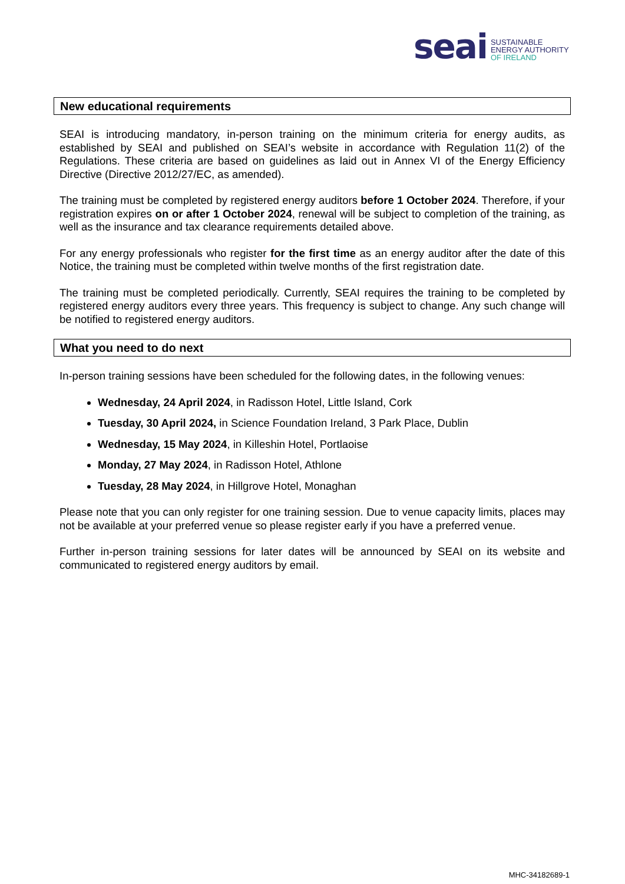seai
SUSTAINABLE
ENERGY AUTHORITY
OF IRELAND
New educational requirements
SEAI is introducing mandatory, in-person training on the minimum criteria for energy audits, as established by SEAI and published on SEAI’s website in accordance with Regulation 11(2) of the Regulations. These criteria are based on guidelines as laid out in Annex VI of the Energy Efficiency Directive (Directive 2012/27/EC, as amended).
The training must be completed by registered energy auditors before 1 October 2024. Therefore, if your registration expires on or after 1 October 2024, renewal will be subject to completion of the training, as well as the insurance and tax clearance requirements detailed above.
For any energy professionals who register for the first time as an energy auditor after the date of this Notice, the training must be completed within twelve months of the first registration date.
The training must be completed periodically. Currently, SEAI requires the training to be completed by registered energy auditors every three years. This frequency is subject to change. Any such change will be notified to registered energy auditors.
What you need to do next
In-person training sessions have been scheduled for the following dates, in the following venues:
Wednesday, 24 April 2024, in Radisson Hotel, Little Island, Cork
Tuesday, 30 April 2024, in Science Foundation Ireland, 3 Park Place, Dublin
Wednesday, 15 May 2024, in Killeshin Hotel, Portlaoise
Monday, 27 May 2024, in Radisson Hotel, Athlone
Tuesday, 28 May 2024, in Hillgrove Hotel, Monaghan
Please note that you can only register for one training session. Due to venue capacity limits, places may not be available at your preferred venue so please register early if you have a preferred venue.
Further in-person training sessions for later dates will be announced by SEAI on its website and communicated to registered energy auditors by email.
MHC-34182689-1